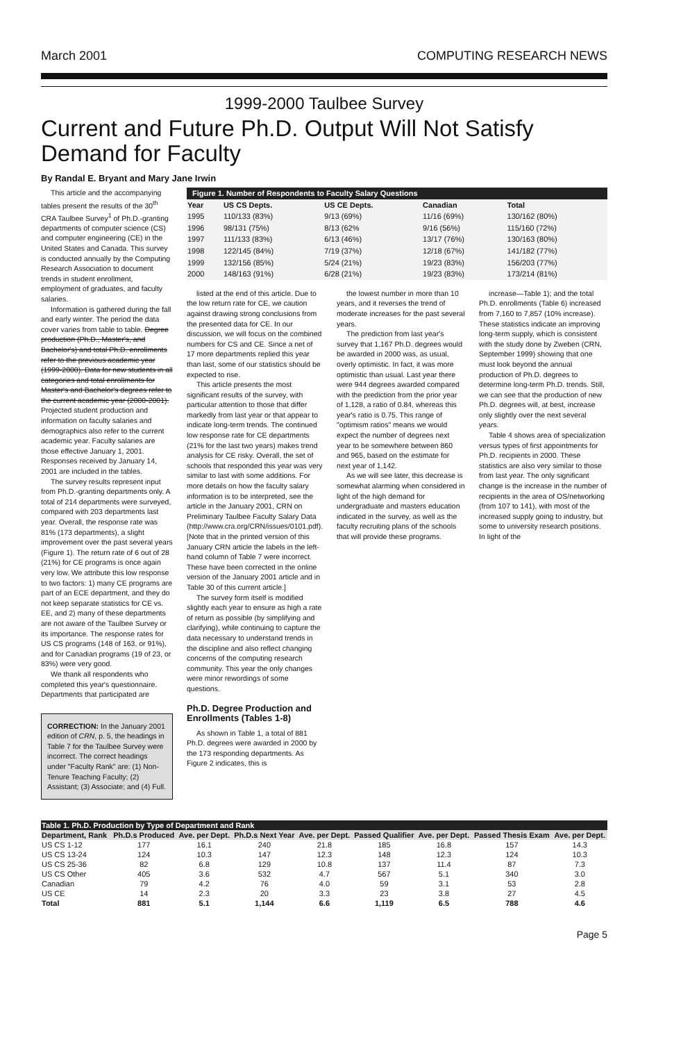March 2001 COMPUTING RESEARCH NEWS
1999-2000 Taulbee Survey
Current and Future Ph.D. Output Will Not Satisfy Demand for Faculty
By Randal E. Bryant and Mary Jane Irwin
This article and the accompanying tables present the results of the 30<sup>th</sup> CRA Taulbee Survey<sup>1</sup> of Ph.D.-granting departments of computer science (CS) and computer engineering (CE) in the United States and Canada. This survey is conducted annually by the Computing Research Association to document trends in student enrollment, employment of graduates, and faculty salaries.
Information is gathered during the fall and early winter. The period the data cover varies from table to table. Degree production (Ph.D., Master's, and Bachelor's) and total Ph.D. enrollments refer to the previous academic year (1999-2000). Data for new students in all categories and total enrollments for Master's and Bachelor's degrees refer to the current academic year (2000-2001). Projected student production and information on faculty salaries and demographics also refer to the current academic year. Faculty salaries are those effective January 1, 2001. Responses received by January 14, 2001 are included in the tables.
The survey results represent input from Ph.D.-granting departments only. A total of 214 departments were surveyed, compared with 203 departments last year. Overall, the response rate was 81% (173 departments), a slight improvement over the past several years (Figure 1). The return rate of 6 out of 28 (21%) for CE programs is once again very low. We attribute this low response to two factors: 1) many CE programs are part of an ECE department, and they do not keep separate statistics for CE vs. EE, and 2) many of these departments are not aware of the Taulbee Survey or its importance. The response rates for US CS programs (148 of 163, or 91%), and for Canadian programs (19 of 23, or 83%) were very good.
We thank all respondents who completed this year's questionnaire. Departments that participated are
CORRECTION: In the January 2001 edition of CRN, p. 5, the headings in Table 7 for the Taulbee Survey were incorrect. The correct headings under "Faculty Rank" are: (1) Non-Tenure Teaching Faculty; (2) Assistant; (3) Associate; and (4) Full.
Figure 1. Number of Respondents to Faculty Salary Questions
| Year | US CS Depts. | US CE Depts. | Canadian | Total |
| --- | --- | --- | --- | --- |
| 1995 | 110/133 (83%) | 9/13 (69%) | 11/16 (69%) | 130/162 (80%) |
| 1996 | 98/131 (75%) | 8/13 (62% | 9/16 (56%) | 115/160 (72%) |
| 1997 | 111/133 (83%) | 6/13 (46%) | 13/17 (76%) | 130/163 (80%) |
| 1998 | 122/145 (84%) | 7/19 (37%) | 12/18 (67%) | 141/182 (77%) |
| 1999 | 132/156 (85%) | 5/24 (21%) | 19/23 (83%) | 156/203 (77%) |
| 2000 | 148/163 (91%) | 6/28 (21%) | 19/23 (83%) | 173/214 (81%) |
listed at the end of this article. Due to the low return rate for CE, we caution against drawing strong conclusions from the presented data for CE. In our discussion, we will focus on the combined numbers for CS and CE. Since a net of 17 more departments replied this year than last, some of our statistics should be expected to rise.
This article presents the most significant results of the survey, with particular attention to those that differ markedly from last year or that appear to indicate long-term trends. The continued low response rate for CE departments (21% for the last two years) makes trend analysis for CE risky. Overall, the set of schools that responded this year was very similar to last with some additions. For more details on how the faculty salary information is to be interpreted, see the article in the January 2001, CRN on Preliminary Taulbee Faculty Salary Data (http://www.cra.org/CRN/issues/0101.pdf). [Note that in the printed version of this January CRN article the labels in the left-hand column of Table 7 were incorrect. These have been corrected in the online version of the January 2001 article and in Table 30 of this current article.]
The survey form itself is modified slightly each year to ensure as high a rate of return as possible (by simplifying and clarifying), while continuing to capture the data necessary to understand trends in the discipline and also reflect changing concerns of the computing research community. This year the only changes were minor rewordings of some questions.
Ph.D. Degree Production and Enrollments (Tables 1-8)
As shown in Table 1, a total of 881 Ph.D. degrees were awarded in 2000 by the 173 responding departments. As Figure 2 indicates, this is
the lowest number in more than 10 years, and it reverses the trend of moderate increases for the past several years.
The prediction from last year's survey that 1,167 Ph.D. degrees would be awarded in 2000 was, as usual, overly optimistic. In fact, it was more optimistic than usual. Last year there were 944 degrees awarded compared with the prediction from the prior year of 1,128, a ratio of 0.84, whereas this year's ratio is 0.75. This range of "optimism ratios" means we would expect the number of degrees next year to be somewhere between 860 and 965, based on the estimate for next year of 1,142.
As we will see later, this decrease is somewhat alarming when considered in light of the high demand for undergraduate and masters education indicated in the survey, as well as the faculty recruiting plans of the schools that will provide these programs.
increase—Table 1); and the total Ph.D. enrollments (Table 6) increased from 7,160 to 7,857 (10% increase). These statistics indicate an improving long-term supply, which is consistent with the study done by Zweben (CRN, September 1999) showing that one must look beyond the annual production of Ph.D. degrees to determine long-term Ph.D. trends. Still, we can see that the production of new Ph.D. degrees will, at best, increase only slightly over the next several years.
Table 4 shows area of specialization versus types of first appointments for Ph.D. recipients in 2000. These statistics are also very similar to those from last year. The only significant change is the increase in the number of recipients in the area of OS/networking (from 107 to 141), with most of the increased supply going to industry, but some to university research positions. In light of the
| Table 1. Ph.D. Production by Type of Department and Rank | | | | | | | | |
| --- | --- | --- | --- | --- | --- | --- | --- | --- |
| Department, Rank | Ph.D.s Produced | Ave. per Dept. | Ph.D.s Next Year | Ave. per Dept. | Passed Qualifier | Ave. per Dept. | Passed Thesis Exam | Ave. per Dept. |
| US CS 1-12 | 177 | 16.1 | 240 | 21.8 | 185 | 16.8 | 157 | 14.3 |
| US CS 13-24 | 124 | 10.3 | 147 | 12.3 | 148 | 12.3 | 124 | 10.3 |
| US CS 25-36 | 82 | 6.8 | 129 | 10.8 | 137 | 11.4 | 87 | 7.3 |
| US CS Other | 405 | 3.6 | 532 | 4.7 | 567 | 5.1 | 340 | 3.0 |
| Canadian | 79 | 4.2 | 76 | 4.0 | 59 | 3.1 | 53 | 2.8 |
| US CE | 14 | 2.3 | 20 | 3.3 | 23 | 3.8 | 27 | 4.5 |
| Total | 881 | 5.1 | 1,144 | 6.6 | 1,119 | 6.5 | 788 | 4.6 |
Page 5